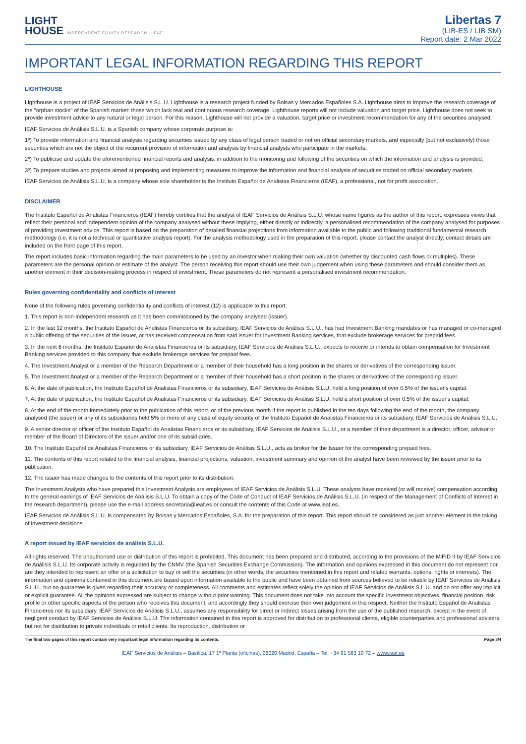LIGHT
HOUSE INDEPENDENT EQUITY RESEARCH · IEAF
Libertas 7
(LIB-ES / LIB SM)
Report date: 2 Mar 2022
IMPORTANT LEGAL INFORMATION REGARDING THIS REPORT
LIGHTHOUSE
Lighthouse is a project of IEAF Servicios de Análisis S.L.U. Lighthouse is a research project funded by Bolsas y Mercados Españoles S.A. Lighthouse aims to improve the research coverage of the "orphan stocks" of the Spanish market: those which lack real and continuous research coverage. Lighthouse reports will not include valuation and target price. Lighthouse does not seek to provide investment advice to any natural or legal person. For this reason, Lighthouse will not provide a valuation, target price or investment recommendation for any of the securities analysed.
IEAF Servicios de Análisis S.L.U. is a Spanish company whose corporate purpose is:
1º) To provide information and financial analysis regarding securities issued by any class of legal person traded or not on official secondary markets, and especially (but not exclusively) those securities which are not the object of the recurrent provision of information and analysis by financial analysts who participate in the markets.
2º) To publicise and update the aforementioned financial reports and analysis, in addition to the monitoring and following of the securities on which the information and analysis is provided.
3º) To prepare studies and projects aimed at proposing and implementing measures to improve the information and financial analysis of securities traded on official secondary markets.
IEAF Servicios de Análisis S.L.U. is a company whose sole shareholder is the Instituto Español de Analistas Financieros (IEAF), a professional, not for profit association.
DISCLAIMER
The Instituto Español de Analistas Financieros (IEAF) hereby certifies that the analyst of IEAF Servicios de Análisis S.L.U. whose name figures as the author of this report, expresses views that reflect their personal and independent opinion of the company analysed without these implying, either directly or indirectly, a personalised recommendation of the company analysed for purposes of providing investment advice. This report is based on the preparation of detailed financial projections from information available to the public and following traditional fundamental research methodology (i.e. it is not a technical or quantitative analysis report). For the analysis methodology used in the preparation of this report, please contact the analyst directly; contact details are included on the front page of this report.
The report includes basic information regarding the main parameters to be used by an investor when making their own valuation (whether by discounted cash flows or multiples). These parameters are the personal opinion or estimate of the analyst. The person receiving this report should use their own judgement when using these parameters and should consider them as another element in their decision-making process in respect of investment. These parameters do not represent a personalised investment recommendation.
Rules governing confidentiality and conflicts of interest
None of the following rules governing confidentiality and conflicts of interest (12) is applicable to this report:
1. This report is non-independent research as it has been commissioned by the company analysed (issuer).
2. In the last 12 months, the Instituto Español de Analistas Financieros or its subsidiary, IEAF Servicios de Análisis S.L.U., has had Investment Banking mandates or has managed or co-managed a public offering of the securities of the issuer, or has received compensation from said issuer for Investment Banking services, that exclude brokerage services for prepaid fees.
3. In the next 6 months, the Instituto Español de Analistas Financieros or its subsidiary, IEAF Servicios de Análisis S.L.U., expects to receive or intends to obtain compensation for Investment Banking services provided to this company that exclude brokerage services for prepaid fees.
4. The Investment Analyst or a member of the Research Department or a member of their household has a long position in the shares or derivatives of the corresponding issuer.
5. The Investment Analyst or a member of the Research Department or a member of their household has a short position in the shares or derivatives of the corresponding issuer.
6. At the date of publication, the Instituto Español de Analistas Financieros or its subsidiary, IEAF Servicios de Análisis S.L.U. held a long position of over 0.5% of the issuer's capital.
7. At the date of publication, the Instituto Español de Analistas Financieros or its subsidiary, IEAF Servicios de Análisis S.L.U. held a short position of over 0.5% of the issuer's capital.
8. At the end of the month immediately prior to the publication of this report, or of the previous month if the report is published in the ten days following the end of the month, the company analysed (the issuer) or any of its subsidiaries held 5% or more of any class of equity security of the Instituto Español de Analistas Financieros or its subsidiary, IEAF Servicios de Análisis S.L.U.
9. A senior director or officer of the Instituto Español de Analistas Financieros or its subsidiary, IEAF Servicios de Análisis S.L.U., or a member of their department is a director, officer, advisor or member of the Board of Directors of the issuer and/or one of its subsidiaries.
10. The Instituto Español de Analistas Financieros or its subsidiary, IEAF Servicios de Análisis S.L.U., acts as broker for the Issuer for the corresponding prepaid fees.
11. The contents of this report related to the financial analysis, financial projections, valuation, investment summary and opinion of the analyst have been reviewed by the issuer prior to its publication.
12. The issuer has made changes to the contents of this report prior to its distribution.
The Investment Analysts who have prepared this Investment Analysis are employees of IEAF Servicios de Análisis S.L.U. These analysts have received (or will receive) compensation according to the general earnings of IEAF Servicios de Análisis S.L.U. To obtain a copy of the Code of Conduct of IEAF Servicios de Análisis S.L.U. (in respect of the Management of Conflicts of Interest in the research department), please use the e-mail address secretaria@ieaf.es or consult the contents of this Code at www.ieaf.es.
IEAF Servicios de Análisis S.L.U. is compensated by Bolsas y Mercados Españoles, S.A. for the preparation of this report. This report should be considered as just another element in the taking of investment decisions.
A report issued by IEAF servicios de análisis S.L.U.
All rights reserved. The unauthorised use or distribution of this report is prohibited. This document has been prepared and distributed, according to the provisions of the MiFID II by IEAF Servicios de Análisis S.L.U. Its corporate activity is regulated by the CNMV (the Spanish Securities Exchange Commission). The information and opinions expressed in this document do not represent nor are they intended to represent an offer or a solicitation to buy or sell the securities (in other words, the securities mentioned in this report and related warrants, options, rights or interests). The information and opinions contained in this document are based upon information available to the public and have been obtained from sources believed to be reliable by IEAF Servicios de Análisis S.L.U., but no guarantee is given regarding their accuracy or completeness. All comments and estimates reflect solely the opinion of IEAF Servicios de Análisis S.L.U. and do not offer any implicit or explicit guarantee. All the opinions expressed are subject to change without prior warning. This document does not take into account the specific investment objectives, financial position, risk profile or other specific aspects of the person who receives this document, and accordingly they should exercise their own judgement in this respect. Neither the Instituto Español de Analistas Financieros nor its subsidiary, IEAF Servicios de Análisis S.L.U., assumes any responsibility for direct or indirect losses arising from the use of the published research, except in the event of negligent conduct by IEAF Servicios de Análisis S.L.U. The information contained in this report is approved for distribution to professional clients, eligible counterparties and professional advisers, but not for distribution to private individuals or retail clients. Its reproduction, distribution or
The final two pages of this report contain very important legal information regarding its contents. Page 3/4
IEAF Servicios de Análisis – Basílica, 17 1ª Planta (oficinas), 28020 Madrid, España – Tel. +34 91 563 19 72 – www.ieaf.es